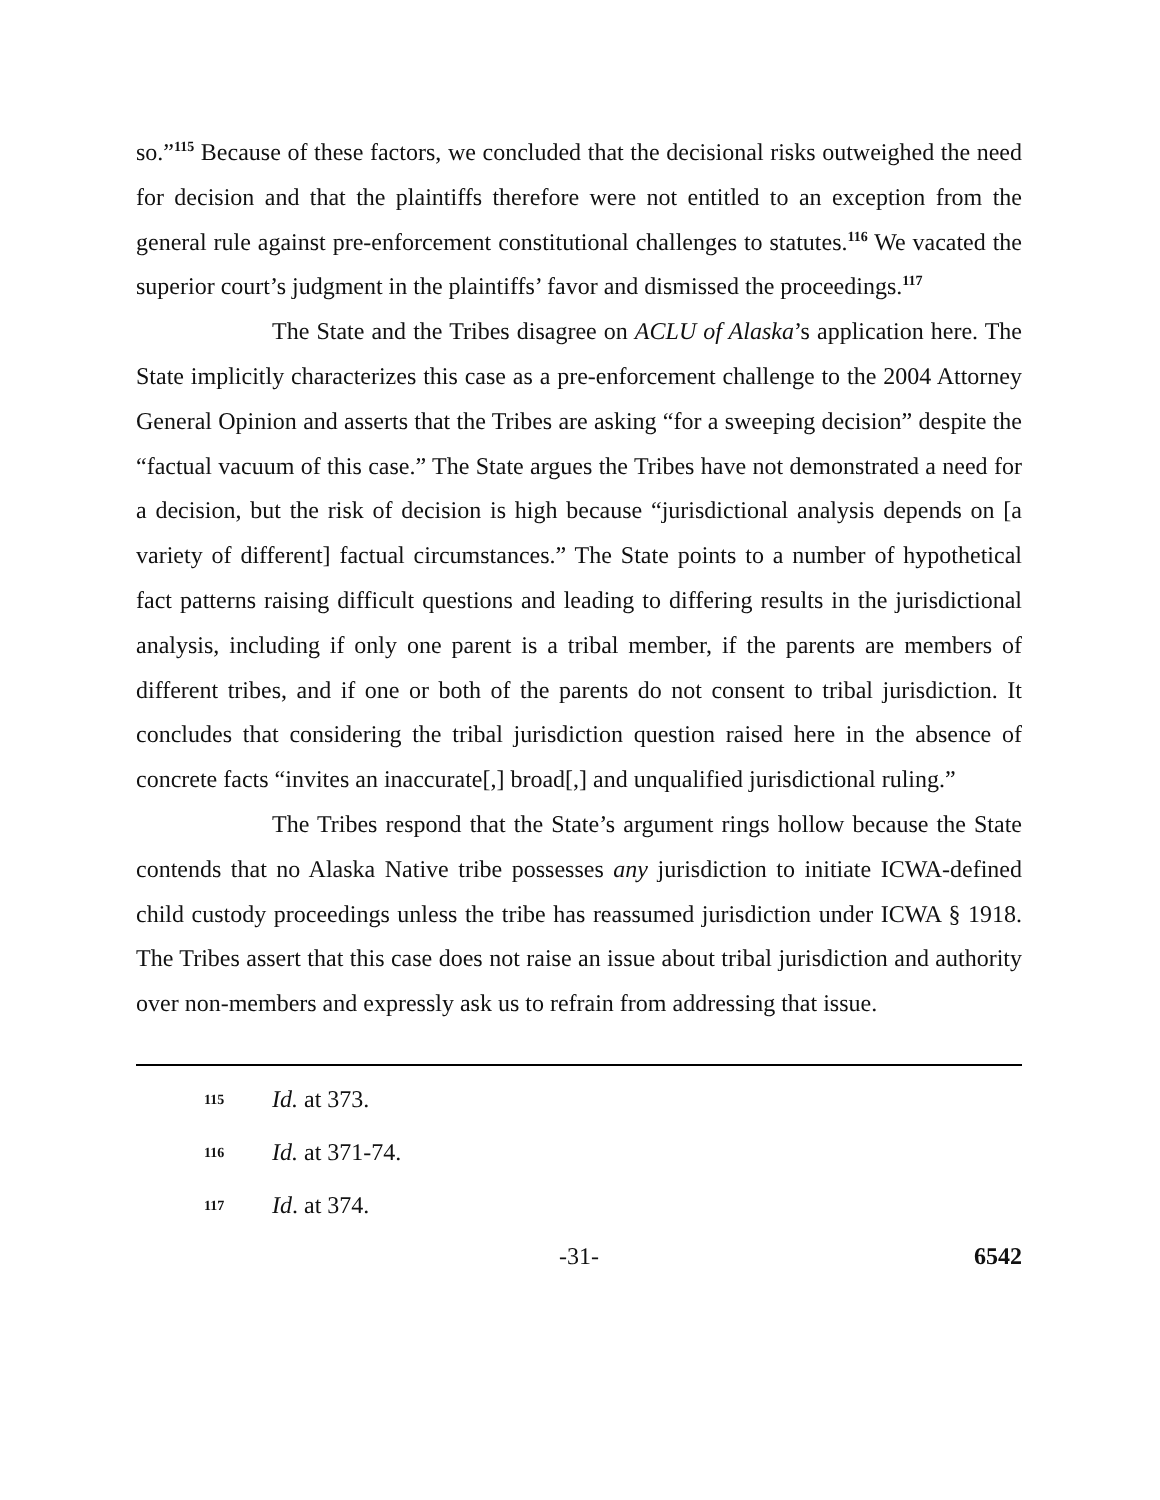so.”<sup>115</sup> Because of these factors, we concluded that the decisional risks outweighed the need for decision and that the plaintiffs therefore were not entitled to an exception from the general rule against pre-enforcement constitutional challenges to statutes.<sup>116</sup> We vacated the superior court’s judgment in the plaintiffs’ favor and dismissed the proceedings.<sup>117</sup>
The State and the Tribes disagree on ACLU of Alaska’s application here. The State implicitly characterizes this case as a pre-enforcement challenge to the 2004 Attorney General Opinion and asserts that the Tribes are asking “for a sweeping decision” despite the “factual vacuum of this case.” The State argues the Tribes have not demonstrated a need for a decision, but the risk of decision is high because “jurisdictional analysis depends on [a variety of different] factual circumstances.” The State points to a number of hypothetical fact patterns raising difficult questions and leading to differing results in the jurisdictional analysis, including if only one parent is a tribal member, if the parents are members of different tribes, and if one or both of the parents do not consent to tribal jurisdiction. It concludes that considering the tribal jurisdiction question raised here in the absence of concrete facts “invites an inaccurate[,] broad[,] and unqualified jurisdictional ruling.”
The Tribes respond that the State’s argument rings hollow because the State contends that no Alaska Native tribe possesses any jurisdiction to initiate ICWA-defined child custody proceedings unless the tribe has reassumed jurisdiction under ICWA § 1918. The Tribes assert that this case does not raise an issue about tribal jurisdiction and authority over non-members and expressly ask us to refrain from addressing that issue.
115 Id. at 373.
116 Id. at 371-74.
117 Id. at 374.
-31- 6542